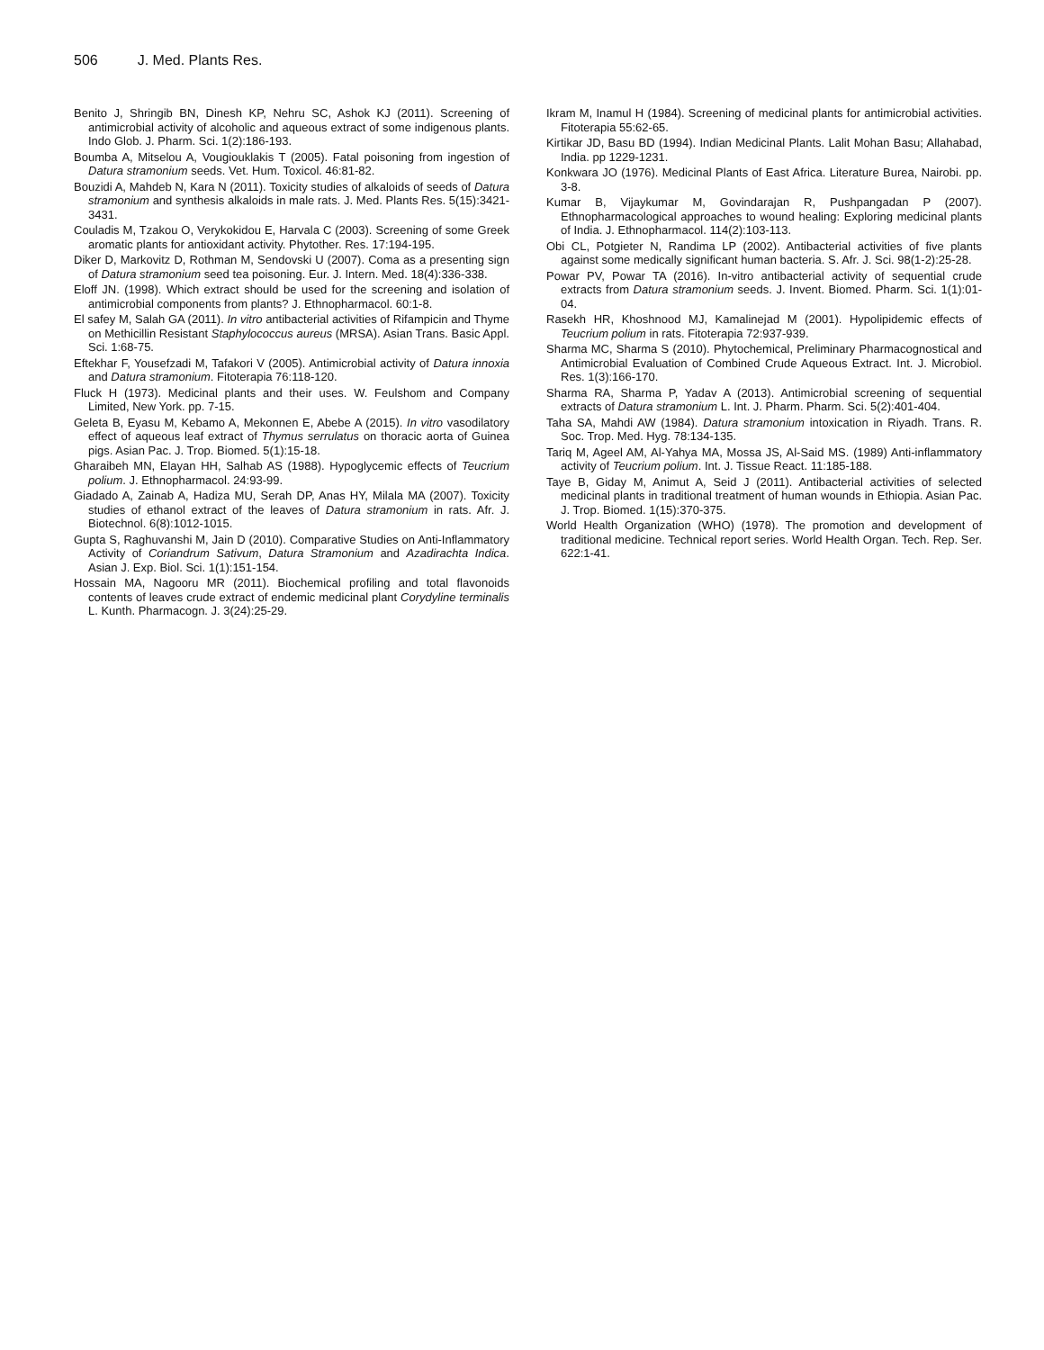506 J. Med. Plants Res.
Benito J, Shringib BN, Dinesh KP, Nehru SC, Ashok KJ (2011). Screening of antimicrobial activity of alcoholic and aqueous extract of some indigenous plants. Indo Glob. J. Pharm. Sci. 1(2):186-193.
Boumba A, Mitselou A, Vougiouklakis T (2005). Fatal poisoning from ingestion of Datura stramonium seeds. Vet. Hum. Toxicol. 46:81-82.
Bouzidi A, Mahdeb N, Kara N (2011). Toxicity studies of alkaloids of seeds of Datura stramonium and synthesis alkaloids in male rats. J. Med. Plants Res. 5(15):3421-3431.
Couladis M, Tzakou O, Verykokidou E, Harvala C (2003). Screening of some Greek aromatic plants for antioxidant activity. Phytother. Res. 17:194-195.
Diker D, Markovitz D, Rothman M, Sendovski U (2007). Coma as a presenting sign of Datura stramonium seed tea poisoning. Eur. J. Intern. Med. 18(4):336-338.
Eloff JN. (1998). Which extract should be used for the screening and isolation of antimicrobial components from plants? J. Ethnopharmacol. 60:1-8.
El safey M, Salah GA (2011). In vitro antibacterial activities of Rifampicin and Thyme on Methicillin Resistant Staphylococcus aureus (MRSA). Asian Trans. Basic Appl. Sci. 1:68-75.
Eftekhar F, Yousefzadi M, Tafakori V (2005). Antimicrobial activity of Datura innoxia and Datura stramonium. Fitoterapia 76:118-120.
Fluck H (1973). Medicinal plants and their uses. W. Feulshom and Company Limited, New York. pp. 7-15.
Geleta B, Eyasu M, Kebamo A, Mekonnen E, Abebe A (2015). In vitro vasodilatory effect of aqueous leaf extract of Thymus serrulatus on thoracic aorta of Guinea pigs. Asian Pac. J. Trop. Biomed. 5(1):15-18.
Gharaibeh MN, Elayan HH, Salhab AS (1988). Hypoglycemic effects of Teucrium polium. J. Ethnopharmacol. 24:93-99.
Giadado A, Zainab A, Hadiza MU, Serah DP, Anas HY, Milala MA (2007). Toxicity studies of ethanol extract of the leaves of Datura stramonium in rats. Afr. J. Biotechnol. 6(8):1012-1015.
Gupta S, Raghuvanshi M, Jain D (2010). Comparative Studies on Anti-Inflammatory Activity of Coriandrum Sativum, Datura Stramonium and Azadirachta Indica. Asian J. Exp. Biol. Sci. 1(1):151-154.
Hossain MA, Nagooru MR (2011). Biochemical profiling and total flavonoids contents of leaves crude extract of endemic medicinal plant Corydyline terminalis L. Kunth. Pharmacogn. J. 3(24):25-29.
Ikram M, Inamul H (1984). Screening of medicinal plants for antimicrobial activities. Fitoterapia 55:62-65.
Kirtikar JD, Basu BD (1994). Indian Medicinal Plants. Lalit Mohan Basu; Allahabad, India. pp 1229-1231.
Konkwara JO (1976). Medicinal Plants of East Africa. Literature Burea, Nairobi. pp. 3-8.
Kumar B, Vijaykumar M, Govindarajan R, Pushpangadan P (2007). Ethnopharmacological approaches to wound healing: Exploring medicinal plants of India. J. Ethnopharmacol. 114(2):103-113.
Obi CL, Potgieter N, Randima LP (2002). Antibacterial activities of five plants against some medically significant human bacteria. S. Afr. J. Sci. 98(1-2):25-28.
Powar PV, Powar TA (2016). In-vitro antibacterial activity of sequential crude extracts from Datura stramonium seeds. J. Invent. Biomed. Pharm. Sci. 1(1):01-04.
Rasekh HR, Khoshnood MJ, Kamalinejad M (2001). Hypolipidemic effects of Teucrium polium in rats. Fitoterapia 72:937-939.
Sharma MC, Sharma S (2010). Phytochemical, Preliminary Pharmacognostical and Antimicrobial Evaluation of Combined Crude Aqueous Extract. Int. J. Microbiol. Res. 1(3):166-170.
Sharma RA, Sharma P, Yadav A (2013). Antimicrobial screening of sequential extracts of Datura stramonium L. Int. J. Pharm. Pharm. Sci. 5(2):401-404.
Taha SA, Mahdi AW (1984). Datura stramonium intoxication in Riyadh. Trans. R. Soc. Trop. Med. Hyg. 78:134-135.
Tariq M, Ageel AM, Al-Yahya MA, Mossa JS, Al-Said MS. (1989) Anti-inflammatory activity of Teucrium polium. Int. J. Tissue React. 11:185-188.
Taye B, Giday M, Animut A, Seid J (2011). Antibacterial activities of selected medicinal plants in traditional treatment of human wounds in Ethiopia. Asian Pac. J. Trop. Biomed. 1(15):370-375.
World Health Organization (WHO) (1978). The promotion and development of traditional medicine. Technical report series. World Health Organ. Tech. Rep. Ser. 622:1-41.